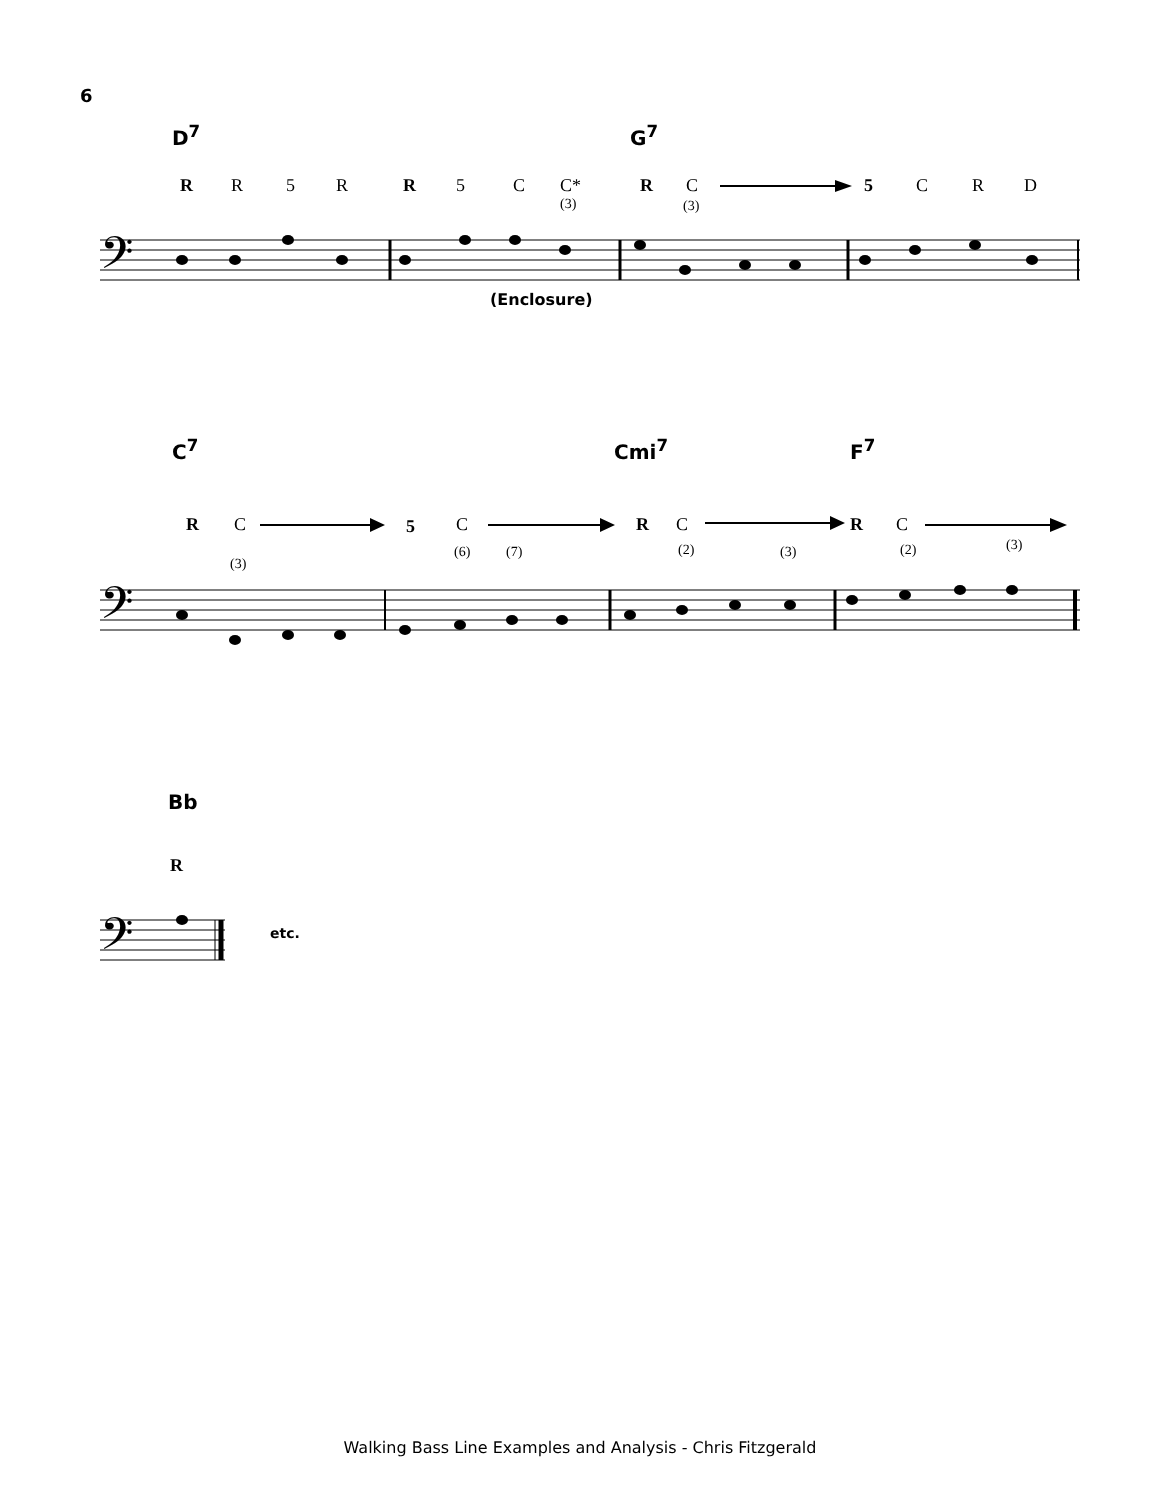6
D<sup>7</sup> G<sup>7</sup>
R R 5 R R 5 C C*
(3)
R C
(3)
5 C R D
𝄢
(Enclosure)
C<sup>7</sup> Cmi<sup>7</sup> F<sup>7</sup>
R C
(3)
5 C
(6) (7)
R C
(2) (3)
R C
(2) (3)
𝄢
Bb
R
𝄢
etc.
Walking Bass Line Examples and Analysis - Chris Fitzgerald